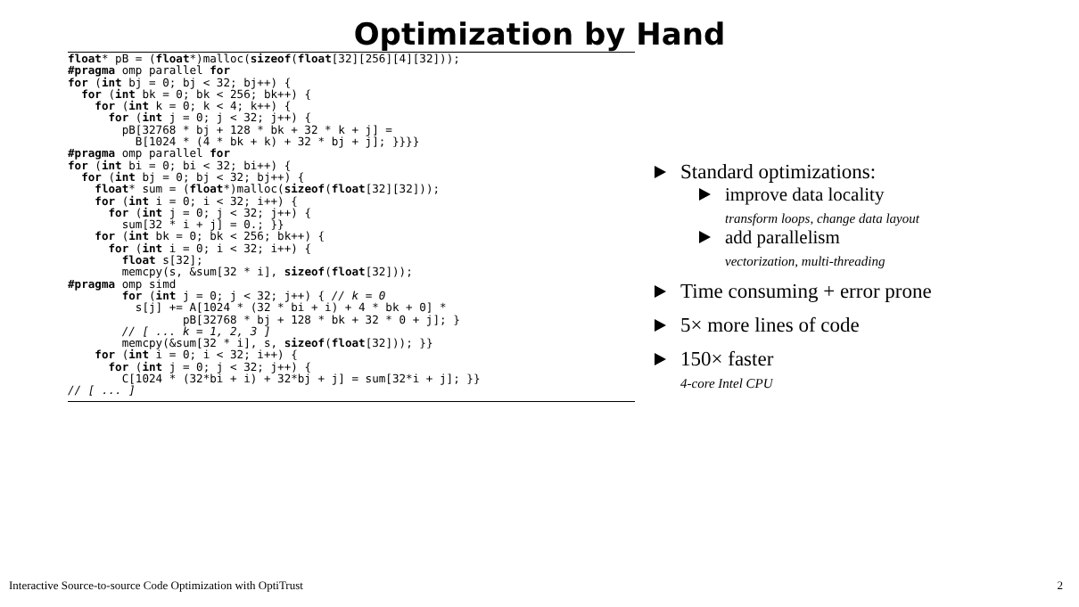Optimization by Hand
float* pB = (float*)malloc(sizeof(float[32][256][4][32]));
#pragma omp parallel for
for (int bj = 0; bj < 32; bj++) {
  for (int bk = 0; bk < 256; bk++) {
    for (int k = 0; k < 4; k++) {
      for (int j = 0; j < 32; j++) {
        pB[32768 * bj + 128 * bk + 32 * k + j] =
          B[1024 * (4 * bk + k) + 32 * bj + j]; }}}}
#pragma omp parallel for
for (int bi = 0; bi < 32; bi++) {
  for (int bj = 0; bj < 32; bj++) {
    float* sum = (float*)malloc(sizeof(float[32][32]));
    for (int i = 0; i < 32; i++) {
      for (int j = 0; j < 32; j++) {
        sum[32 * i + j] = 0.; }}
    for (int bk = 0; bk < 256; bk++) {
      for (int i = 0; i < 32; i++) {
        float s[32];
        memcpy(s, &sum[32 * i], sizeof(float[32]));
#pragma omp simd
        for (int j = 0; j < 32; j++) { // k = 0
          s[j] += A[1024 * (32 * bi + i) + 4 * bk + 0] *
                 pB[32768 * bj + 128 * bk + 32 * 0 + j]; }
        // [ ... k = 1, 2, 3 ]
        memcpy(&sum[32 * i], s, sizeof(float[32])); }}
    for (int i = 0; i < 32; i++) {
      for (int j = 0; j < 32; j++) {
        C[1024 * (32*bi + i) + 32*bj + j] = sum[32*i + j]; }}
// [ ... ]
Standard optimizations:
improve data locality
transform loops, change data layout
add parallelism
vectorization, multi-threading
Time consuming + error prone
5× more lines of code
150× faster
4-core Intel CPU
Interactive Source-to-source Code Optimization with OptiTrust 2